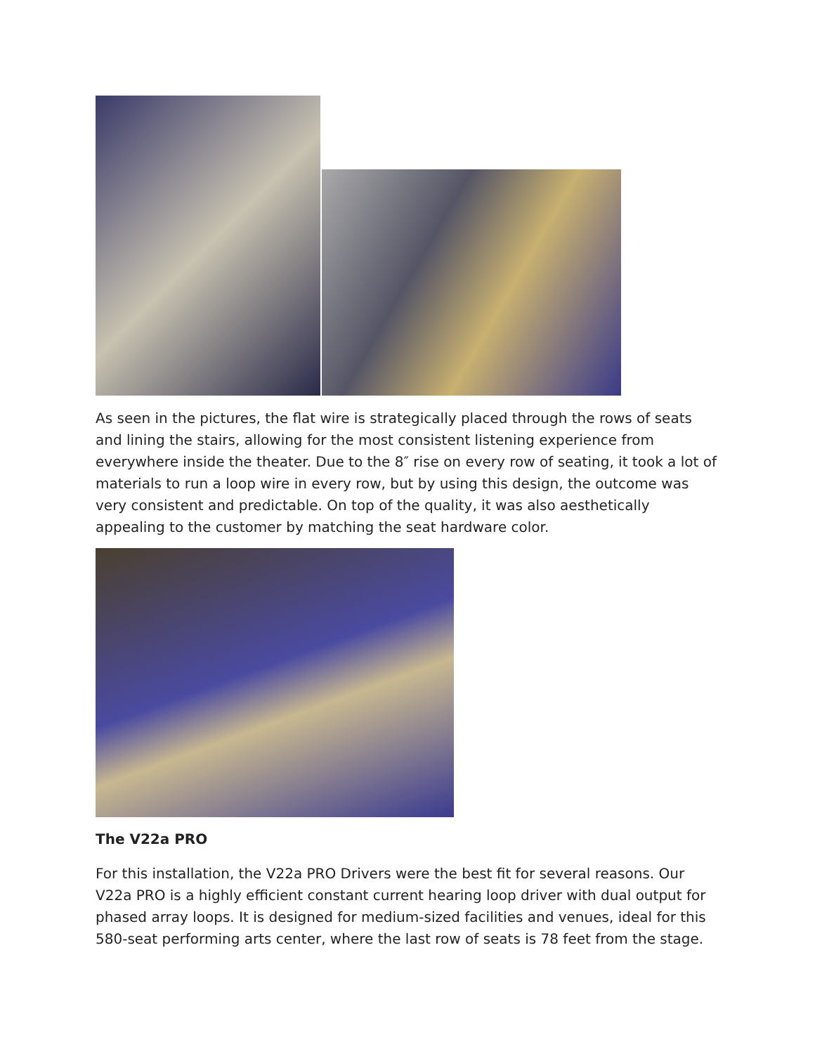As seen in the pictures, the flat wire is strategically placed through the rows of seats and lining the stairs, allowing for the most consistent listening experience from everywhere inside the theater. Due to the 8″ rise on every row of seating, it took a lot of materials to run a loop wire in every row, but by using this design, the outcome was very consistent and predictable. On top of the quality, it was also aesthetically appealing to the customer by matching the seat hardware color.
The V22a PRO
For this installation, the V22a PRO Drivers were the best fit for several reasons. Our V22a PRO is a highly efficient constant current hearing loop driver with dual output for phased array loops. It is designed for medium-sized facilities and venues, ideal for this 580-seat performing arts center, where the last row of seats is 78 feet from the stage.